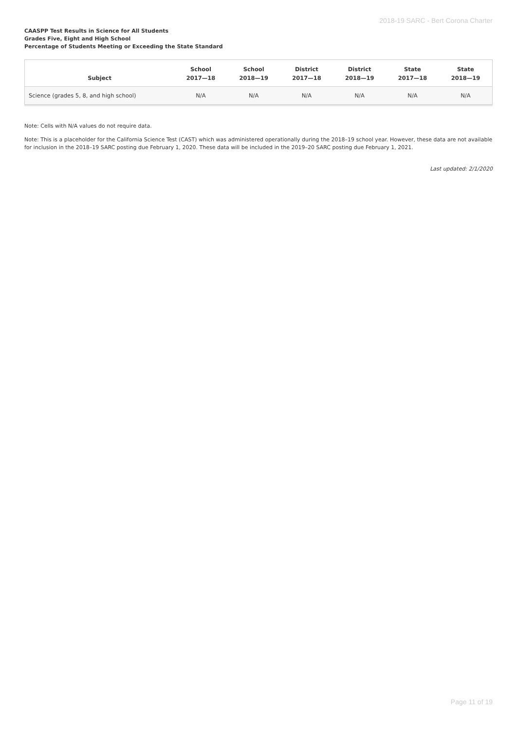2018-19 SARC - Bert Corona Charter
CAASPP Test Results in Science for All Students
Grades Five, Eight and High School
Percentage of Students Meeting or Exceeding the State Standard
| Subject | School 2017—18 | School 2018—19 | District 2017—18 | District 2018—19 | State 2017—18 | State 2018—19 |
| --- | --- | --- | --- | --- | --- | --- |
| Science (grades 5, 8, and high school) | N/A | N/A | N/A | N/A | N/A | N/A |
Note: Cells with N/A values do not require data.
Note: This is a placeholder for the California Science Test (CAST) which was administered operationally during the 2018–19 school year. However, these data are not available for inclusion in the 2018–19 SARC posting due February 1, 2020. These data will be included in the 2019–20 SARC posting due February 1, 2021.
Last updated: 2/1/2020
Page 11 of 19